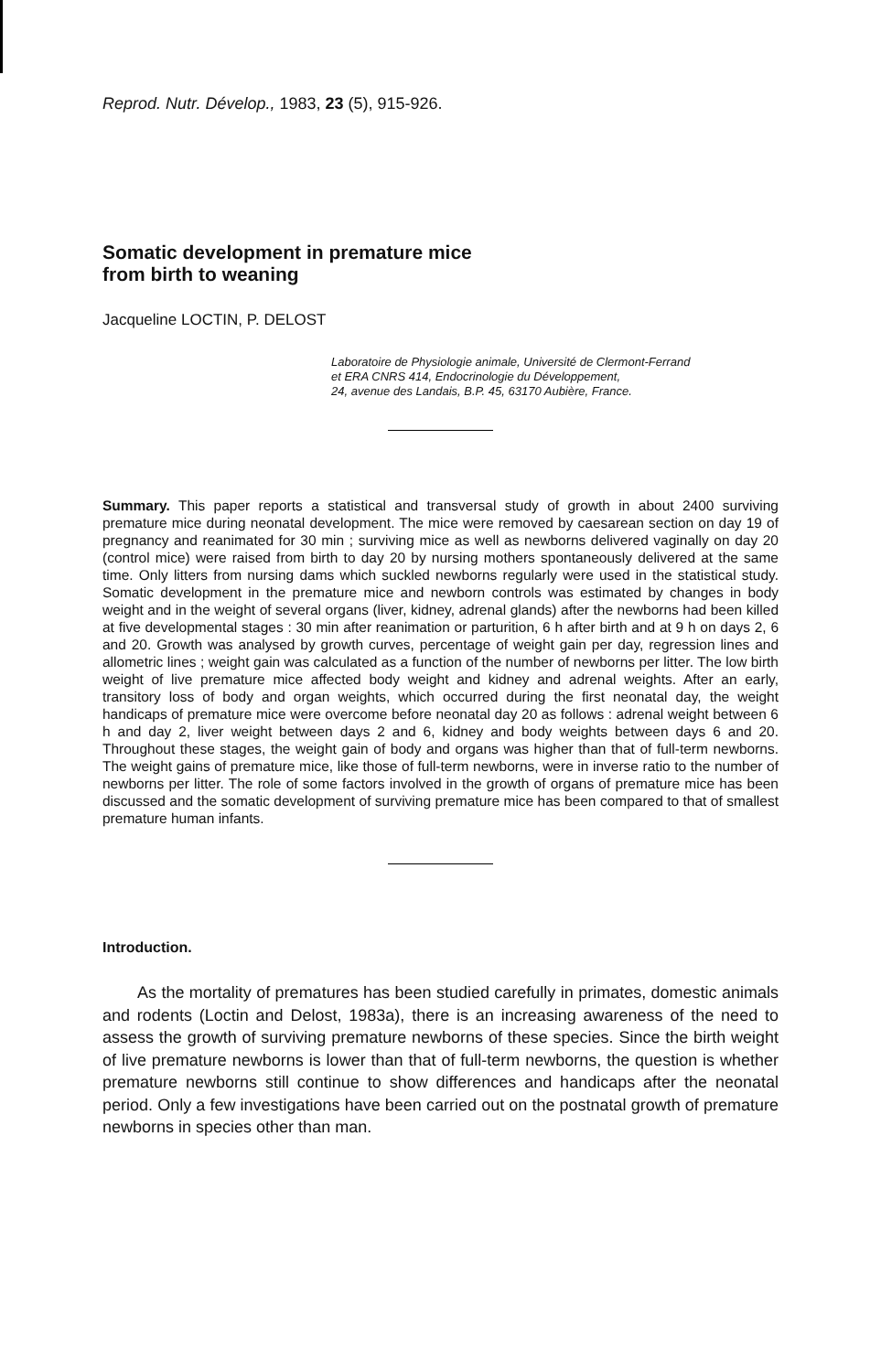Reprod. Nutr. Dévelop., 1983, 23 (5), 915-926.
Somatic development in premature mice
from birth to weaning
Jacqueline LOCTIN, P. DELOST
Laboratoire de Physiologie animale, Université de Clermont-Ferrand
et ERA CNRS 414, Endocrinologie du Développement,
24, avenue des Landais, B.P. 45, 63170 Aubière, France.
Summary. This paper reports a statistical and transversal study of growth in about 2400 surviving premature mice during neonatal development. The mice were removed by caesarean section on day 19 of pregnancy and reanimated for 30 min ; surviving mice as well as newborns delivered vaginally on day 20 (control mice) were raised from birth to day 20 by nursing mothers spontaneously delivered at the same time. Only litters from nursing dams which suckled newborns regularly were used in the statistical study. Somatic development in the premature mice and newborn controls was estimated by changes in body weight and in the weight of several organs (liver, kidney, adrenal glands) after the newborns had been killed at five developmental stages : 30 min after reanimation or parturition, 6 h after birth and at 9 h on days 2, 6 and 20. Growth was analysed by growth curves, percentage of weight gain per day, regression lines and allometric lines ; weight gain was calculated as a function of the number of newborns per litter. The low birth weight of live premature mice affected body weight and kidney and adrenal weights. After an early, transitory loss of body and organ weights, which occurred during the first neonatal day, the weight handicaps of premature mice were overcome before neonatal day 20 as follows : adrenal weight between 6 h and day 2, liver weight between days 2 and 6, kidney and body weights between days 6 and 20. Throughout these stages, the weight gain of body and organs was higher than that of full-term newborns. The weight gains of premature mice, like those of full-term newborns, were in inverse ratio to the number of newborns per litter. The role of some factors involved in the growth of organs of premature mice has been discussed and the somatic development of surviving premature mice has been compared to that of smallest premature human infants.
Introduction.
As the mortality of prematures has been studied carefully in primates, domestic animals and rodents (Loctin and Delost, 1983a), there is an increasing awareness of the need to assess the growth of surviving premature newborns of these species. Since the birth weight of live premature newborns is lower than that of full-term newborns, the question is whether premature newborns still continue to show differences and handicaps after the neonatal period. Only a few investigations have been carried out on the postnatal growth of premature newborns in species other than man.